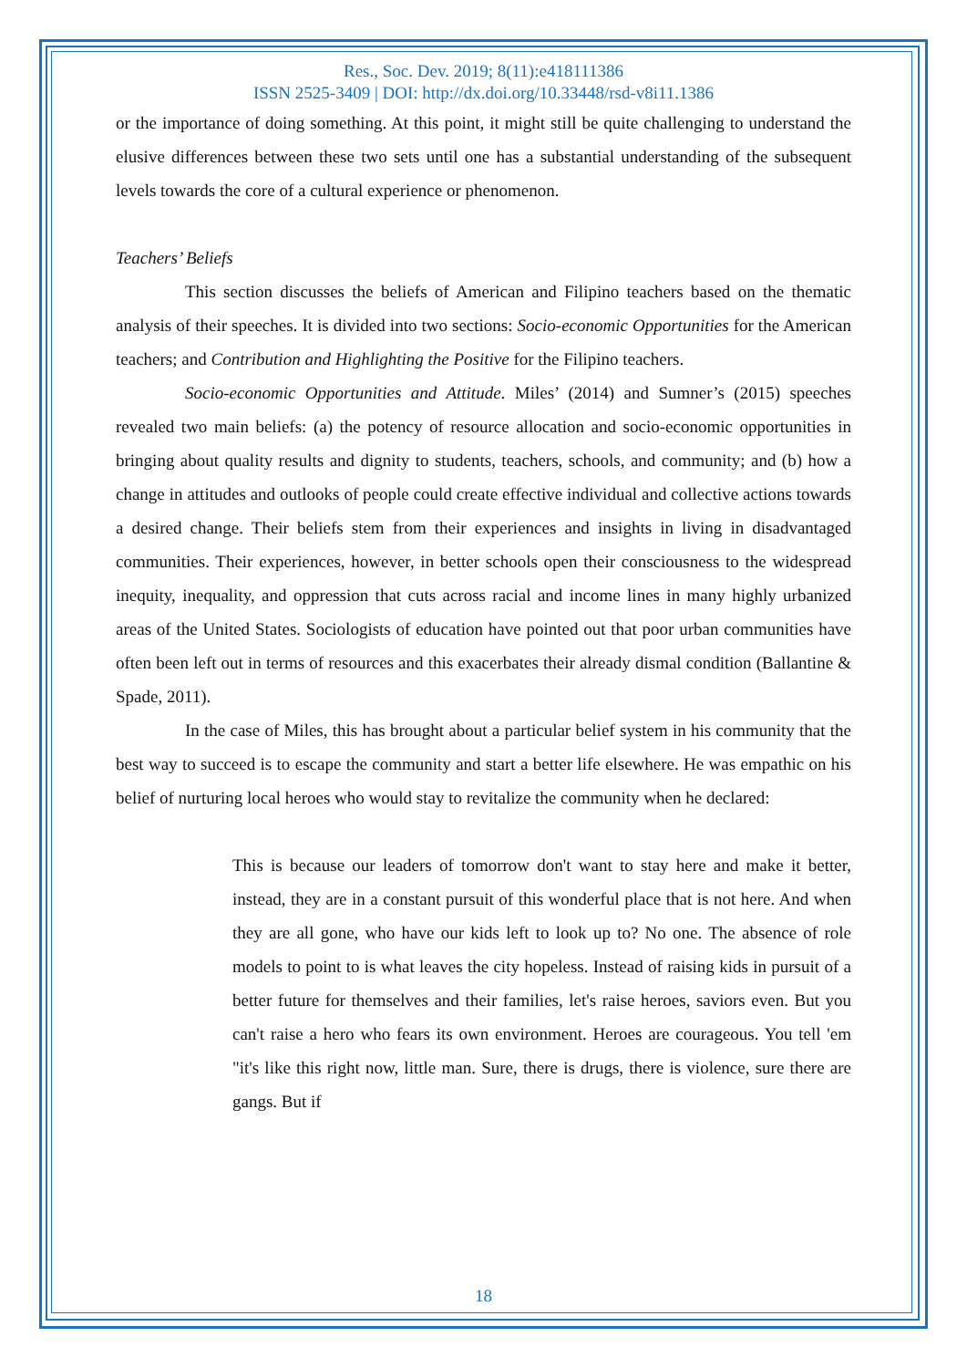Res., Soc. Dev. 2019; 8(11):e418111386
ISSN 2525-3409 | DOI: http://dx.doi.org/10.33448/rsd-v8i11.1386
or the importance of doing something. At this point, it might still be quite challenging to understand the elusive differences between these two sets until one has a substantial understanding of the subsequent levels towards the core of a cultural experience or phenomenon.
Teachers’ Beliefs
This section discusses the beliefs of American and Filipino teachers based on the thematic analysis of their speeches. It is divided into two sections: Socio-economic Opportunities for the American teachers; and Contribution and Highlighting the Positive for the Filipino teachers.
Socio-economic Opportunities and Attitude. Miles’ (2014) and Sumner’s (2015) speeches revealed two main beliefs: (a) the potency of resource allocation and socio-economic opportunities in bringing about quality results and dignity to students, teachers, schools, and community; and (b) how a change in attitudes and outlooks of people could create effective individual and collective actions towards a desired change. Their beliefs stem from their experiences and insights in living in disadvantaged communities. Their experiences, however, in better schools open their consciousness to the widespread inequity, inequality, and oppression that cuts across racial and income lines in many highly urbanized areas of the United States. Sociologists of education have pointed out that poor urban communities have often been left out in terms of resources and this exacerbates their already dismal condition (Ballantine & Spade, 2011).
In the case of Miles, this has brought about a particular belief system in his community that the best way to succeed is to escape the community and start a better life elsewhere. He was empathic on his belief of nurturing local heroes who would stay to revitalize the community when he declared:
This is because our leaders of tomorrow don't want to stay here and make it better, instead, they are in a constant pursuit of this wonderful place that is not here. And when they are all gone, who have our kids left to look up to? No one. The absence of role models to point to is what leaves the city hopeless. Instead of raising kids in pursuit of a better future for themselves and their families, let's raise heroes, saviors even. But you can't raise a hero who fears its own environment. Heroes are courageous. You tell 'em "it's like this right now, little man. Sure, there is drugs, there is violence, sure there are gangs. But if
18